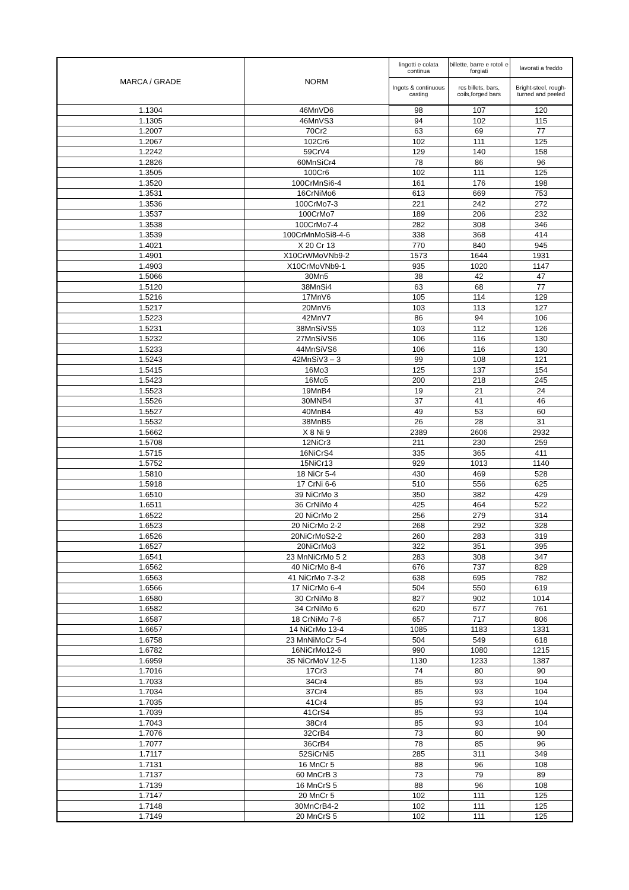| MARCA / GRADE | NORM | lingotti e colata continua | billette, barre e rotoli e forgiati | lavorati a freddo |
| --- | --- | --- | --- | --- |
| | | Ingots & continuous casting | rcs billets, bars, coils,forged bars | Bright-steel, rough-turned and peeled |
| 1.1304 | 46MnVD6 | 98 | 107 | 120 |
| 1.1305 | 46MnVS3 | 94 | 102 | 115 |
| 1.2007 | 70Cr2 | 63 | 69 | 77 |
| 1.2067 | 102Cr6 | 102 | 111 | 125 |
| 1.2242 | 59CrV4 | 129 | 140 | 158 |
| 1.2826 | 60MnSiCr4 | 78 | 86 | 96 |
| 1.3505 | 100Cr6 | 102 | 111 | 125 |
| 1.3520 | 100CrMnSi6-4 | 161 | 176 | 198 |
| 1.3531 | 16CrNiMo6 | 613 | 669 | 753 |
| 1.3536 | 100CrMo7-3 | 221 | 242 | 272 |
| 1.3537 | 100CrMo7 | 189 | 206 | 232 |
| 1.3538 | 100CrMo7-4 | 282 | 308 | 346 |
| 1.3539 | 100CrMnMoSi8-4-6 | 338 | 368 | 414 |
| 1.4021 | X 20 Cr 13 | 770 | 840 | 945 |
| 1.4901 | X10CrWMoVNb9-2 | 1573 | 1644 | 1931 |
| 1.4903 | X10CrMoVNb9-1 | 935 | 1020 | 1147 |
| 1.5066 | 30Mn5 | 38 | 42 | 47 |
| 1.5120 | 38MnSi4 | 63 | 68 | 77 |
| 1.5216 | 17MnV6 | 105 | 114 | 129 |
| 1.5217 | 20MnV6 | 103 | 113 | 127 |
| 1.5223 | 42MnV7 | 86 | 94 | 106 |
| 1.5231 | 38MnSiVS5 | 103 | 112 | 126 |
| 1.5232 | 27MnSiVS6 | 106 | 116 | 130 |
| 1.5233 | 44MnSiVS6 | 106 | 116 | 130 |
| 1.5243 | 42MnSiV3 – 3 | 99 | 108 | 121 |
| 1.5415 | 16Mo3 | 125 | 137 | 154 |
| 1.5423 | 16Mo5 | 200 | 218 | 245 |
| 1.5523 | 19MnB4 | 19 | 21 | 24 |
| 1.5526 | 30MNB4 | 37 | 41 | 46 |
| 1.5527 | 40MnB4 | 49 | 53 | 60 |
| 1.5532 | 38MnB5 | 26 | 28 | 31 |
| 1.5662 | X 8 Ni 9 | 2389 | 2606 | 2932 |
| 1.5708 | 12NiCr3 | 211 | 230 | 259 |
| 1.5715 | 16NiCrS4 | 335 | 365 | 411 |
| 1.5752 | 15NiCr13 | 929 | 1013 | 1140 |
| 1.5810 | 18 NiCr 5-4 | 430 | 469 | 528 |
| 1.5918 | 17 CrNi 6-6 | 510 | 556 | 625 |
| 1.6510 | 39 NiCrMo 3 | 350 | 382 | 429 |
| 1.6511 | 36 CrNiMo 4 | 425 | 464 | 522 |
| 1.6522 | 20 NiCrMo 2 | 256 | 279 | 314 |
| 1.6523 | 20 NiCrMo 2-2 | 268 | 292 | 328 |
| 1.6526 | 20NiCrMoS2-2 | 260 | 283 | 319 |
| 1.6527 | 20NiCrMo3 | 322 | 351 | 395 |
| 1.6541 | 23 MnNiCrMo 5 2 | 283 | 308 | 347 |
| 1.6562 | 40 NiCrMo 8-4 | 676 | 737 | 829 |
| 1.6563 | 41 NiCrMo 7-3-2 | 638 | 695 | 782 |
| 1.6566 | 17 NiCrMo 6-4 | 504 | 550 | 619 |
| 1.6580 | 30 CrNiMo 8 | 827 | 902 | 1014 |
| 1.6582 | 34 CrNiMo 6 | 620 | 677 | 761 |
| 1.6587 | 18 CrNiMo 7-6 | 657 | 717 | 806 |
| 1.6657 | 14 NiCrMo 13-4 | 1085 | 1183 | 1331 |
| 1.6758 | 23 MnNiMoCr 5-4 | 504 | 549 | 618 |
| 1.6782 | 16NiCrMo12-6 | 990 | 1080 | 1215 |
| 1.6959 | 35 NiCrMoV 12-5 | 1130 | 1233 | 1387 |
| 1.7016 | 17Cr3 | 74 | 80 | 90 |
| 1.7033 | 34Cr4 | 85 | 93 | 104 |
| 1.7034 | 37Cr4 | 85 | 93 | 104 |
| 1.7035 | 41Cr4 | 85 | 93 | 104 |
| 1.7039 | 41CrS4 | 85 | 93 | 104 |
| 1.7043 | 38Cr4 | 85 | 93 | 104 |
| 1.7076 | 32CrB4 | 73 | 80 | 90 |
| 1.7077 | 36CrB4 | 78 | 85 | 96 |
| 1.7117 | 52SiCrNi5 | 285 | 311 | 349 |
| 1.7131 | 16 MnCr 5 | 88 | 96 | 108 |
| 1.7137 | 60 MnCrB 3 | 73 | 79 | 89 |
| 1.7139 | 16 MnCrS 5 | 88 | 96 | 108 |
| 1.7147 | 20 MnCr 5 | 102 | 111 | 125 |
| 1.7148 | 30MnCrB4-2 | 102 | 111 | 125 |
| 1.7149 | 20 MnCrS 5 | 102 | 111 | 125 |